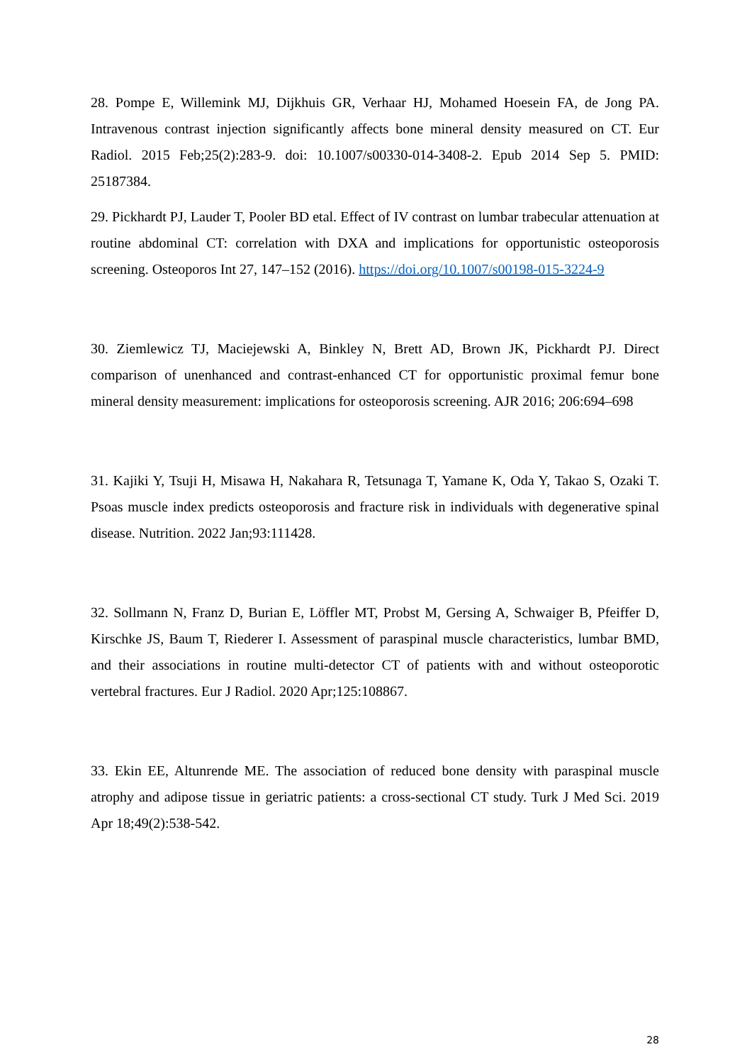28. Pompe E, Willemink MJ, Dijkhuis GR, Verhaar HJ, Mohamed Hoesein FA, de Jong PA. Intravenous contrast injection significantly affects bone mineral density measured on CT. Eur Radiol. 2015 Feb;25(2):283-9. doi: 10.1007/s00330-014-3408-2. Epub 2014 Sep 5. PMID: 25187384.
29. Pickhardt PJ, Lauder T, Pooler BD etal. Effect of IV contrast on lumbar trabecular attenuation at routine abdominal CT: correlation with DXA and implications for opportunistic osteoporosis screening. Osteoporos Int 27, 147–152 (2016). https://doi.org/10.1007/s00198-015-3224-9
30. Ziemlewicz TJ, Maciejewski A, Binkley N, Brett AD, Brown JK, Pickhardt PJ. Direct comparison of unenhanced and contrast-enhanced CT for opportunistic proximal femur bone mineral density measurement: implications for osteoporosis screening. AJR 2016; 206:694–698
31. Kajiki Y, Tsuji H, Misawa H, Nakahara R, Tetsunaga T, Yamane K, Oda Y, Takao S, Ozaki T. Psoas muscle index predicts osteoporosis and fracture risk in individuals with degenerative spinal disease. Nutrition. 2022 Jan;93:111428.
32. Sollmann N, Franz D, Burian E, Löffler MT, Probst M, Gersing A, Schwaiger B, Pfeiffer D, Kirschke JS, Baum T, Riederer I. Assessment of paraspinal muscle characteristics, lumbar BMD, and their associations in routine multi-detector CT of patients with and without osteoporotic vertebral fractures. Eur J Radiol. 2020 Apr;125:108867.
33. Ekin EE, Altunrende ME. The association of reduced bone density with paraspinal muscle atrophy and adipose tissue in geriatric patients: a cross-sectional CT study. Turk J Med Sci. 2019 Apr 18;49(2):538-542.
28